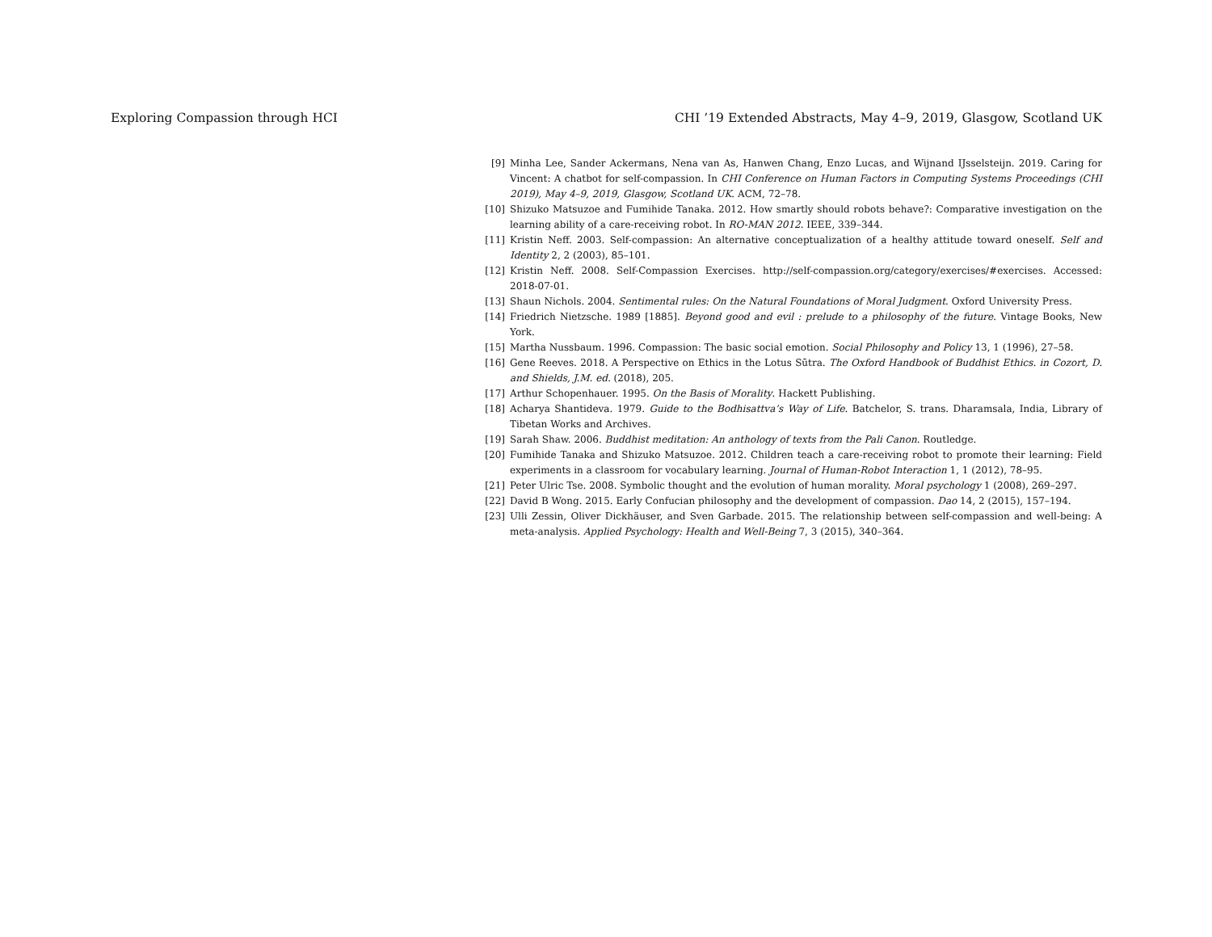Exploring Compassion through HCI CHI ’19 Extended Abstracts, May 4–9, 2019, Glasgow, Scotland UK
[9] Minha Lee, Sander Ackermans, Nena van As, Hanwen Chang, Enzo Lucas, and Wijnand IJsselsteijn. 2019. Caring for Vincent: A chatbot for self-compassion. In CHI Conference on Human Factors in Computing Systems Proceedings (CHI 2019), May 4–9, 2019, Glasgow, Scotland UK. ACM, 72–78.
[10] Shizuko Matsuzoe and Fumihide Tanaka. 2012. How smartly should robots behave?: Comparative investigation on the learning ability of a care-receiving robot. In RO-MAN 2012. IEEE, 339–344.
[11] Kristin Neff. 2003. Self-compassion: An alternative conceptualization of a healthy attitude toward oneself. Self and Identity 2, 2 (2003), 85–101.
[12] Kristin Neff. 2008. Self-Compassion Exercises. http://self-compassion.org/category/exercises/#exercises. Accessed: 2018-07-01.
[13] Shaun Nichols. 2004. Sentimental rules: On the Natural Foundations of Moral Judgment. Oxford University Press.
[14] Friedrich Nietzsche. 1989 [1885]. Beyond good and evil : prelude to a philosophy of the future. Vintage Books, New York.
[15] Martha Nussbaum. 1996. Compassion: The basic social emotion. Social Philosophy and Policy 13, 1 (1996), 27–58.
[16] Gene Reeves. 2018. A Perspective on Ethics in the Lotus Sūtra. The Oxford Handbook of Buddhist Ethics. in Cozort, D. and Shields, J.M. ed. (2018), 205.
[17] Arthur Schopenhauer. 1995. On the Basis of Morality. Hackett Publishing.
[18] Acharya Shantideva. 1979. Guide to the Bodhisattva’s Way of Life. Batchelor, S. trans. Dharamsala, India, Library of Tibetan Works and Archives.
[19] Sarah Shaw. 2006. Buddhist meditation: An anthology of texts from the Pali Canon. Routledge.
[20] Fumihide Tanaka and Shizuko Matsuzoe. 2012. Children teach a care-receiving robot to promote their learning: Field experiments in a classroom for vocabulary learning. Journal of Human-Robot Interaction 1, 1 (2012), 78–95.
[21] Peter Ulric Tse. 2008. Symbolic thought and the evolution of human morality. Moral psychology 1 (2008), 269–297.
[22] David B Wong. 2015. Early Confucian philosophy and the development of compassion. Dao 14, 2 (2015), 157–194.
[23] Ulli Zessin, Oliver Dickhäuser, and Sven Garbade. 2015. The relationship between self-compassion and well-being: A meta-analysis. Applied Psychology: Health and Well-Being 7, 3 (2015), 340–364.